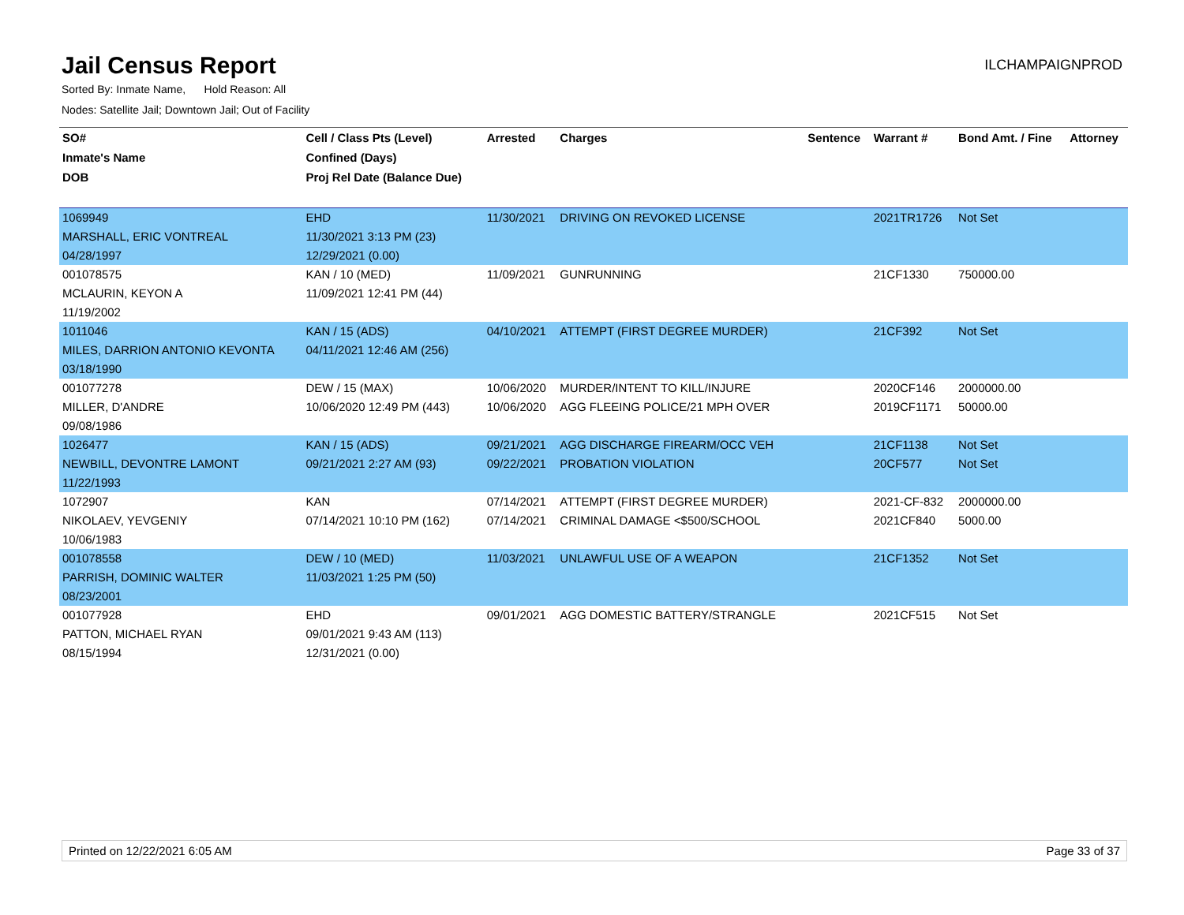Jail Census Report
ILCHAMPAIGNPROD
Sorted By: Inmate Name, Hold Reason: All
Nodes: Satellite Jail; Downtown Jail; Out of Facility
| SO# | Cell / Class Pts (Level) | Arrested | Charges | Sentence | Warrant # | Bond Amt. / Fine | Attorney |
| --- | --- | --- | --- | --- | --- | --- | --- |
| Inmate's Name | Confined (Days) | | | | | | |
| DOB | Proj Rel Date (Balance Due) | | | | | | |
| 1069949 | EHD | 11/30/2021 | DRIVING ON REVOKED LICENSE | | 2021TR1726 | Not Set | |
| MARSHALL, ERIC VONTREAL | 11/30/2021 3:13 PM (23) | | | | | | |
| 04/28/1997 | 12/29/2021 (0.00) | | | | | | |
| 001078575 | KAN / 10 (MED) | 11/09/2021 | GUNRUNNING | | 21CF1330 | 750000.00 | |
| MCLAURIN, KEYON A | 11/09/2021 12:41 PM (44) | | | | | | |
| 11/19/2002 | | | | | | | |
| 1011046 | KAN / 15 (ADS) | 04/10/2021 | ATTEMPT (FIRST DEGREE MURDER) | | 21CF392 | Not Set | |
| MILES, DARRION ANTONIO KEVONTA | 04/11/2021 12:46 AM (256) | | | | | | |
| 03/18/1990 | | | | | | | |
| 001077278 | DEW / 15 (MAX) | 10/06/2020 | MURDER/INTENT TO KILL/INJURE | | 2020CF146 | 2000000.00 | |
| MILLER, D'ANDRE | 10/06/2020 12:49 PM (443) | 10/06/2020 | AGG FLEEING POLICE/21 MPH OVER | | 2019CF1171 | 50000.00 | |
| 09/08/1986 | | | | | | | |
| 1026477 | KAN / 15 (ADS) | 09/21/2021 | AGG DISCHARGE FIREARM/OCC VEH | | 21CF1138 | Not Set | |
| NEWBILL, DEVONTRE LAMONT | 09/21/2021 2:27 AM (93) | 09/22/2021 | PROBATION VIOLATION | | 20CF577 | Not Set | |
| 11/22/1993 | | | | | | | |
| 1072907 | KAN | 07/14/2021 | ATTEMPT (FIRST DEGREE MURDER) | | 2021-CF-832 | 2000000.00 | |
| NIKOLAEV, YEVGENIY | 07/14/2021 10:10 PM (162) | 07/14/2021 | CRIMINAL DAMAGE <$500/SCHOOL | | 2021CF840 | 5000.00 | |
| 10/06/1983 | | | | | | | |
| 001078558 | DEW / 10 (MED) | 11/03/2021 | UNLAWFUL USE OF A WEAPON | | 21CF1352 | Not Set | |
| PARRISH, DOMINIC WALTER | 11/03/2021 1:25 PM (50) | | | | | | |
| 08/23/2001 | | | | | | | |
| 001077928 | EHD | 09/01/2021 | AGG DOMESTIC BATTERY/STRANGLE | | 2021CF515 | Not Set | |
| PATTON, MICHAEL RYAN | 09/01/2021 9:43 AM (113) | | | | | | |
| 08/15/1994 | 12/31/2021 (0.00) | | | | | | |
Printed on 12/22/2021 6:05 AM Page 33 of 37